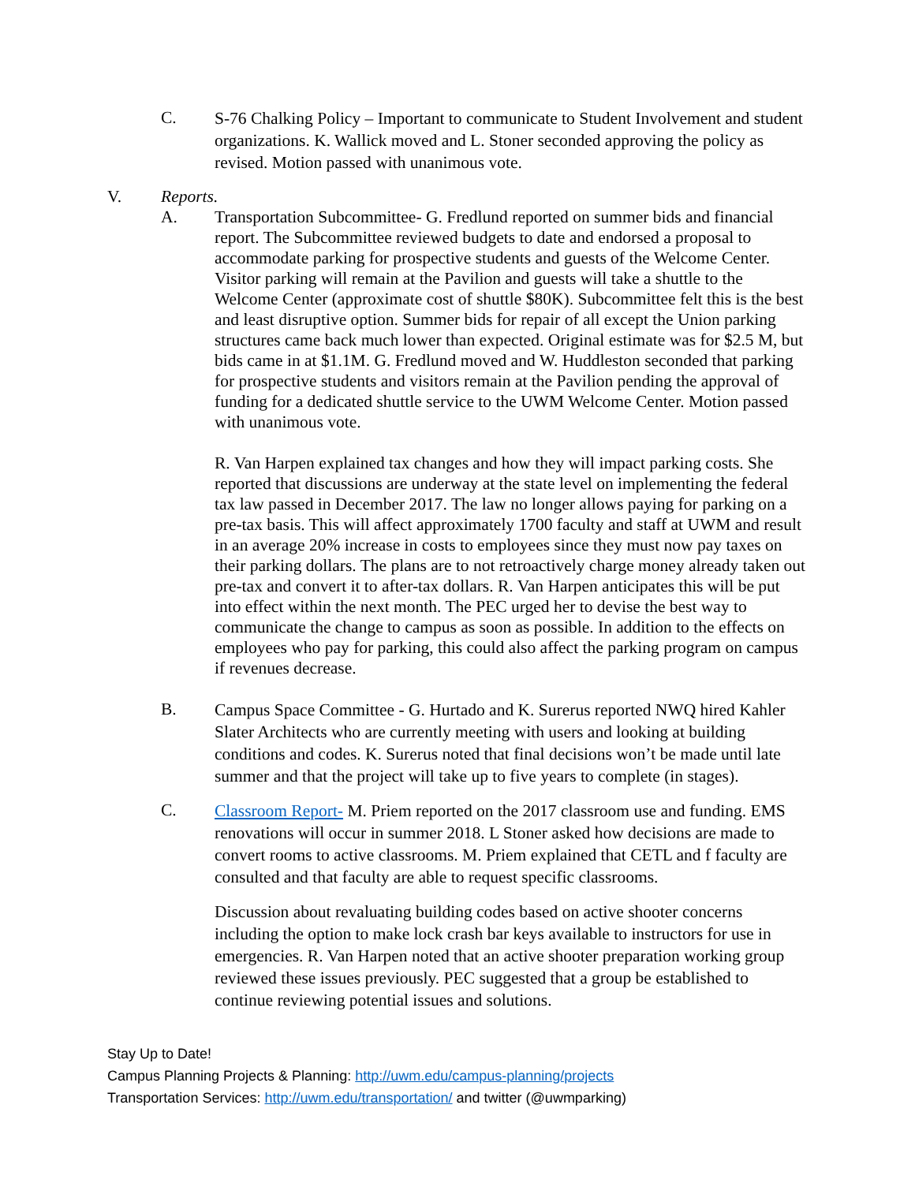C.
S-76 Chalking Policy – Important to communicate to Student Involvement and student organizations. K. Wallick moved and L. Stoner seconded approving the policy as revised. Motion passed with unanimous vote.
V. Reports.
A. Transportation Subcommittee- G. Fredlund reported on summer bids and financial report. The Subcommittee reviewed budgets to date and endorsed a proposal to accommodate parking for prospective students and guests of the Welcome Center. Visitor parking will remain at the Pavilion and guests will take a shuttle to the Welcome Center (approximate cost of shuttle $80K). Subcommittee felt this is the best and least disruptive option. Summer bids for repair of all except the Union parking structures came back much lower than expected. Original estimate was for $2.5 M, but bids came in at $1.1M. G. Fredlund moved and W. Huddleston seconded that parking for prospective students and visitors remain at the Pavilion pending the approval of funding for a dedicated shuttle service to the UWM Welcome Center. Motion passed with unanimous vote.
R. Van Harpen explained tax changes and how they will impact parking costs. She reported that discussions are underway at the state level on implementing the federal tax law passed in December 2017. The law no longer allows paying for parking on a pre-tax basis. This will affect approximately 1700 faculty and staff at UWM and result in an average 20% increase in costs to employees since they must now pay taxes on their parking dollars. The plans are to not retroactively charge money already taken out pre-tax and convert it to after-tax dollars. R. Van Harpen anticipates this will be put into effect within the next month. The PEC urged her to devise the best way to communicate the change to campus as soon as possible. In addition to the effects on employees who pay for parking, this could also affect the parking program on campus if revenues decrease.
B.
Campus Space Committee - G. Hurtado and K. Surerus reported NWQ hired Kahler Slater Architects who are currently meeting with users and looking at building conditions and codes. K. Surerus noted that final decisions won’t be made until late summer and that the project will take up to five years to complete (in stages).
C.
Classroom Report- M. Priem reported on the 2017 classroom use and funding. EMS renovations will occur in summer 2018. L Stoner asked how decisions are made to convert rooms to active classrooms. M. Priem explained that CETL and f faculty are consulted and that faculty are able to request specific classrooms.
Discussion about revaluating building codes based on active shooter concerns including the option to make lock crash bar keys available to instructors for use in emergencies. R. Van Harpen noted that an active shooter preparation working group reviewed these issues previously. PEC suggested that a group be established to continue reviewing potential issues and solutions.
Stay Up to Date!
Campus Planning Projects & Planning: http://uwm.edu/campus-planning/projects
Transportation Services: http://uwm.edu/transportation/ and twitter (@uwmparking)